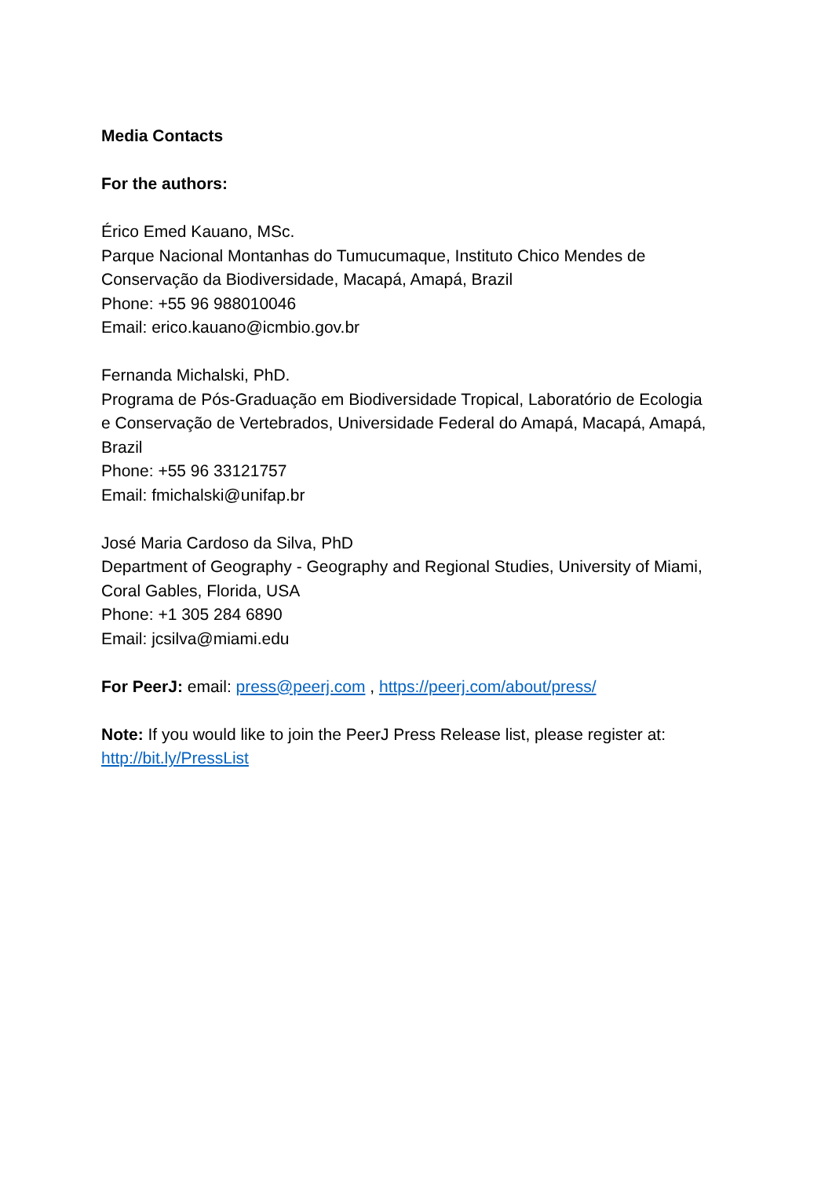Media Contacts
For the authors:
Érico Emed Kauano, MSc.
Parque Nacional Montanhas do Tumucumaque, Instituto Chico Mendes de Conservação da Biodiversidade, Macapá, Amapá, Brazil
Phone: +55 96 988010046
Email: erico.kauano@icmbio.gov.br
Fernanda Michalski, PhD.
Programa de Pós-Graduação em Biodiversidade Tropical, Laboratório de Ecologia e Conservação de Vertebrados, Universidade Federal do Amapá, Macapá, Amapá, Brazil
Phone: +55 96 33121757
Email: fmichalski@unifap.br
José Maria Cardoso da Silva, PhD
Department of Geography - Geography and Regional Studies, University of Miami, Coral Gables, Florida, USA
Phone: +1 305 284 6890
Email: jcsilva@miami.edu
For PeerJ: email: press@peerj.com , https://peerj.com/about/press/
Note: If you would like to join the PeerJ Press Release list, please register at: http://bit.ly/PressList